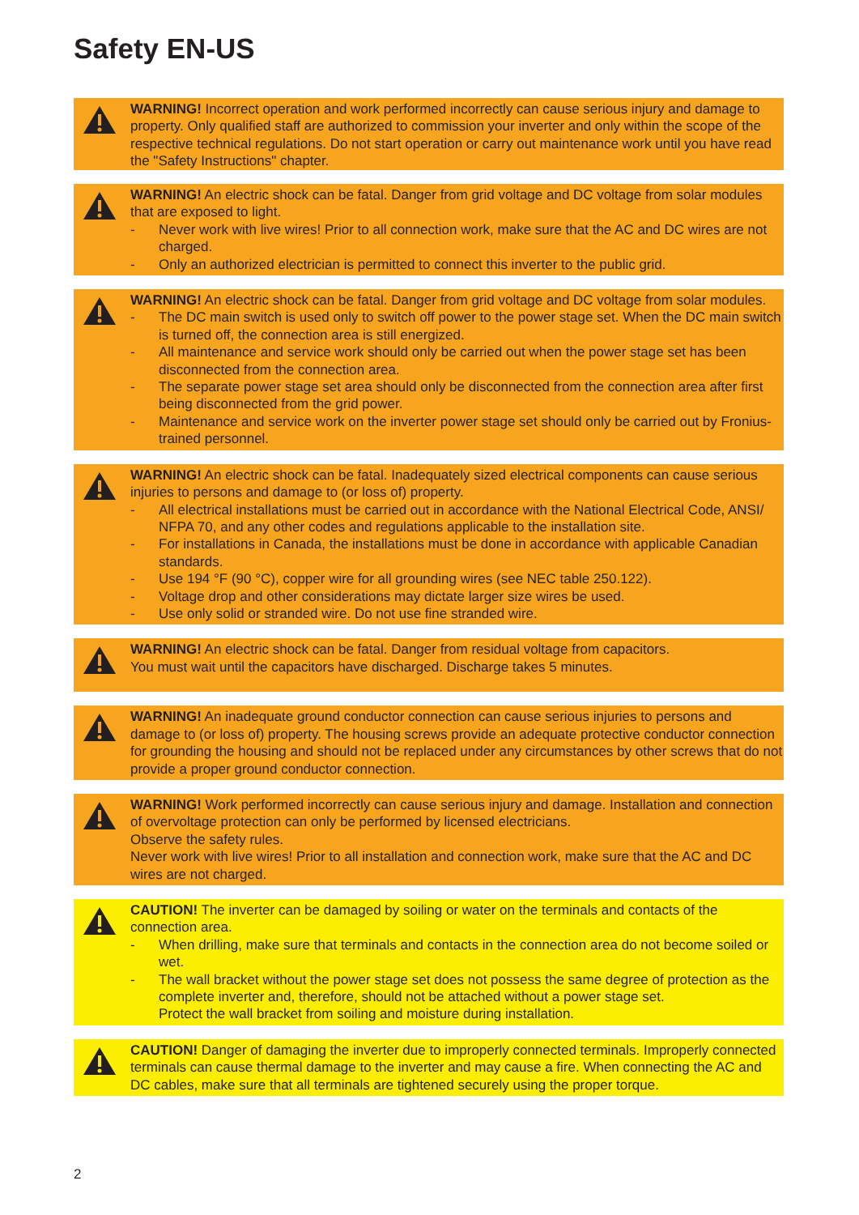Safety EN-US
WARNING! Incorrect operation and work performed incorrectly can cause serious injury and damage to property. Only qualified staff are authorized to commission your inverter and only within the scope of the respective technical regulations. Do not start operation or carry out maintenance work until you have read the "Safety Instructions" chapter.
WARNING! An electric shock can be fatal. Danger from grid voltage and DC voltage from solar modules that are exposed to light.
- Never work with live wires! Prior to all connection work, make sure that the AC and DC wires are not charged.
- Only an authorized electrician is permitted to connect this inverter to the public grid.
WARNING! An electric shock can be fatal. Danger from grid voltage and DC voltage from solar modules.
- The DC main switch is used only to switch off power to the power stage set. When the DC main switch is turned off, the connection area is still energized.
- All maintenance and service work should only be carried out when the power stage set has been disconnected from the connection area.
- The separate power stage set area should only be disconnected from the connection area after first being disconnected from the grid power.
- Maintenance and service work on the inverter power stage set should only be carried out by Fronius-trained personnel.
WARNING! An electric shock can be fatal. Inadequately sized electrical components can cause serious injuries to persons and damage to (or loss of) property.
- All electrical installations must be carried out in accordance with the National Electrical Code, ANSI/ NFPA 70, and any other codes and regulations applicable to the installation site.
- For installations in Canada, the installations must be done in accordance with applicable Canadian standards.
- Use 194 °F (90 °C), copper wire for all grounding wires (see NEC table 250.122).
- Voltage drop and other considerations may dictate larger size wires be used.
- Use only solid or stranded wire. Do not use fine stranded wire.
WARNING! An electric shock can be fatal. Danger from residual voltage from capacitors.
You must wait until the capacitors have discharged. Discharge takes 5 minutes.
WARNING! An inadequate ground conductor connection can cause serious injuries to persons and damage to (or loss of) property. The housing screws provide an adequate protective conductor connection for grounding the housing and should not be replaced under any circumstances by other screws that do not provide a proper ground conductor connection.
WARNING! Work performed incorrectly can cause serious injury and damage. Installation and connection of overvoltage protection can only be performed by licensed electricians.
Observe the safety rules.
Never work with live wires! Prior to all installation and connection work, make sure that the AC and DC wires are not charged.
CAUTION! The inverter can be damaged by soiling or water on the terminals and contacts of the connection area.
- When drilling, make sure that terminals and contacts in the connection area do not become soiled or wet.
- The wall bracket without the power stage set does not possess the same degree of protection as the complete inverter and, therefore, should not be attached without a power stage set.
Protect the wall bracket from soiling and moisture during installation.
CAUTION! Danger of damaging the inverter due to improperly connected terminals. Improperly connected terminals can cause thermal damage to the inverter and may cause a fire. When connecting the AC and DC cables, make sure that all terminals are tightened securely using the proper torque.
2